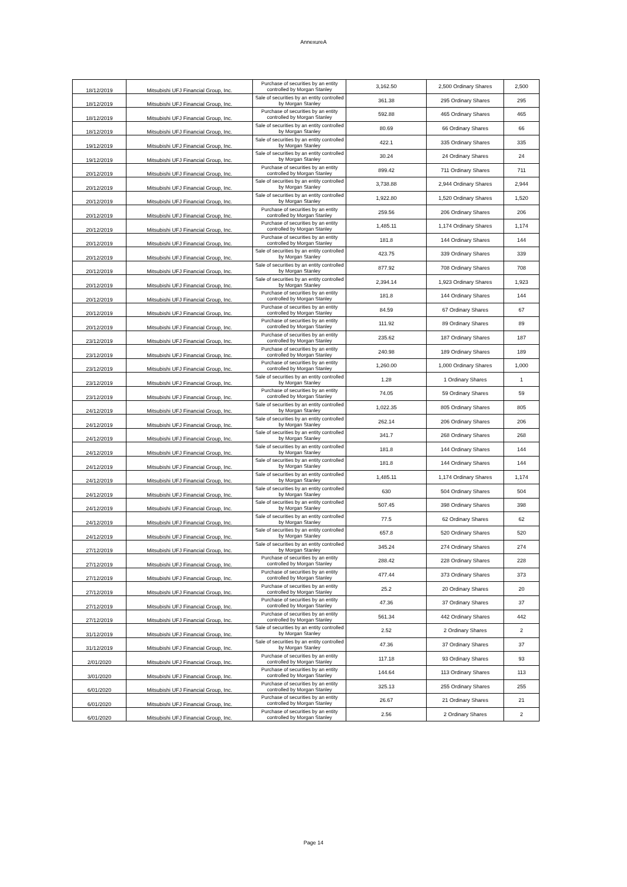AnnexureA
| 18/12/2019 | Mitsubishi UFJ Financial Group, Inc. | Purchase of securities by an entity controlled by Morgan Stanley | 3,162.50 | 2,500 Ordinary Shares | 2,500 |
| 18/12/2019 | Mitsubishi UFJ Financial Group, Inc. | Sale of securities by an entity controlled by Morgan Stanley | 361.38 | 295 Ordinary Shares | 295 |
| 18/12/2019 | Mitsubishi UFJ Financial Group, Inc. | Purchase of securities by an entity controlled by Morgan Stanley | 592.88 | 465 Ordinary Shares | 465 |
| 18/12/2019 | Mitsubishi UFJ Financial Group, Inc. | Sale of securities by an entity controlled by Morgan Stanley | 80.69 | 66 Ordinary Shares | 66 |
| 19/12/2019 | Mitsubishi UFJ Financial Group, Inc. | Sale of securities by an entity controlled by Morgan Stanley | 422.1 | 335 Ordinary Shares | 335 |
| 19/12/2019 | Mitsubishi UFJ Financial Group, Inc. | Sale of securities by an entity controlled by Morgan Stanley | 30.24 | 24 Ordinary Shares | 24 |
| 20/12/2019 | Mitsubishi UFJ Financial Group, Inc. | Purchase of securities by an entity controlled by Morgan Stanley | 899.42 | 711 Ordinary Shares | 711 |
| 20/12/2019 | Mitsubishi UFJ Financial Group, Inc. | Sale of securities by an entity controlled by Morgan Stanley | 3,738.88 | 2,944 Ordinary Shares | 2,944 |
| 20/12/2019 | Mitsubishi UFJ Financial Group, Inc. | Sale of securities by an entity controlled by Morgan Stanley | 1,922.80 | 1,520 Ordinary Shares | 1,520 |
| 20/12/2019 | Mitsubishi UFJ Financial Group, Inc. | Purchase of securities by an entity controlled by Morgan Stanley | 259.56 | 206 Ordinary Shares | 206 |
| 20/12/2019 | Mitsubishi UFJ Financial Group, Inc. | Purchase of securities by an entity controlled by Morgan Stanley | 1,485.11 | 1,174 Ordinary Shares | 1,174 |
| 20/12/2019 | Mitsubishi UFJ Financial Group, Inc. | Purchase of securities by an entity controlled by Morgan Stanley | 181.8 | 144 Ordinary Shares | 144 |
| 20/12/2019 | Mitsubishi UFJ Financial Group, Inc. | Sale of securities by an entity controlled by Morgan Stanley | 423.75 | 339 Ordinary Shares | 339 |
| 20/12/2019 | Mitsubishi UFJ Financial Group, Inc. | Sale of securities by an entity controlled by Morgan Stanley | 877.92 | 708 Ordinary Shares | 708 |
| 20/12/2019 | Mitsubishi UFJ Financial Group, Inc. | Sale of securities by an entity controlled by Morgan Stanley | 2,394.14 | 1,923 Ordinary Shares | 1,923 |
| 20/12/2019 | Mitsubishi UFJ Financial Group, Inc. | Purchase of securities by an entity controlled by Morgan Stanley | 181.8 | 144 Ordinary Shares | 144 |
| 20/12/2019 | Mitsubishi UFJ Financial Group, Inc. | Purchase of securities by an entity controlled by Morgan Stanley | 84.59 | 67 Ordinary Shares | 67 |
| 20/12/2019 | Mitsubishi UFJ Financial Group, Inc. | Purchase of securities by an entity controlled by Morgan Stanley | 111.92 | 89 Ordinary Shares | 89 |
| 23/12/2019 | Mitsubishi UFJ Financial Group, Inc. | Purchase of securities by an entity controlled by Morgan Stanley | 235.62 | 187 Ordinary Shares | 187 |
| 23/12/2019 | Mitsubishi UFJ Financial Group, Inc. | Purchase of securities by an entity controlled by Morgan Stanley | 240.98 | 189 Ordinary Shares | 189 |
| 23/12/2019 | Mitsubishi UFJ Financial Group, Inc. | Purchase of securities by an entity controlled by Morgan Stanley | 1,260.00 | 1,000 Ordinary Shares | 1,000 |
| 23/12/2019 | Mitsubishi UFJ Financial Group, Inc. | Sale of securities by an entity controlled by Morgan Stanley | 1.28 | 1 Ordinary Shares | 1 |
| 23/12/2019 | Mitsubishi UFJ Financial Group, Inc. | Purchase of securities by an entity controlled by Morgan Stanley | 74.05 | 59 Ordinary Shares | 59 |
| 24/12/2019 | Mitsubishi UFJ Financial Group, Inc. | Sale of securities by an entity controlled by Morgan Stanley | 1,022.35 | 805 Ordinary Shares | 805 |
| 24/12/2019 | Mitsubishi UFJ Financial Group, Inc. | Sale of securities by an entity controlled by Morgan Stanley | 262.14 | 206 Ordinary Shares | 206 |
| 24/12/2019 | Mitsubishi UFJ Financial Group, Inc. | Sale of securities by an entity controlled by Morgan Stanley | 341.7 | 268 Ordinary Shares | 268 |
| 24/12/2019 | Mitsubishi UFJ Financial Group, Inc. | Sale of securities by an entity controlled by Morgan Stanley | 181.8 | 144 Ordinary Shares | 144 |
| 24/12/2019 | Mitsubishi UFJ Financial Group, Inc. | Sale of securities by an entity controlled by Morgan Stanley | 181.8 | 144 Ordinary Shares | 144 |
| 24/12/2019 | Mitsubishi UFJ Financial Group, Inc. | Sale of securities by an entity controlled by Morgan Stanley | 1,485.11 | 1,174 Ordinary Shares | 1,174 |
| 24/12/2019 | Mitsubishi UFJ Financial Group, Inc. | Sale of securities by an entity controlled by Morgan Stanley | 630 | 504 Ordinary Shares | 504 |
| 24/12/2019 | Mitsubishi UFJ Financial Group, Inc. | Sale of securities by an entity controlled by Morgan Stanley | 507.45 | 398 Ordinary Shares | 398 |
| 24/12/2019 | Mitsubishi UFJ Financial Group, Inc. | Sale of securities by an entity controlled by Morgan Stanley | 77.5 | 62 Ordinary Shares | 62 |
| 24/12/2019 | Mitsubishi UFJ Financial Group, Inc. | Sale of securities by an entity controlled by Morgan Stanley | 657.8 | 520 Ordinary Shares | 520 |
| 27/12/2019 | Mitsubishi UFJ Financial Group, Inc. | Sale of securities by an entity controlled by Morgan Stanley | 345.24 | 274 Ordinary Shares | 274 |
| 27/12/2019 | Mitsubishi UFJ Financial Group, Inc. | Purchase of securities by an entity controlled by Morgan Stanley | 288.42 | 228 Ordinary Shares | 228 |
| 27/12/2019 | Mitsubishi UFJ Financial Group, Inc. | Purchase of securities by an entity controlled by Morgan Stanley | 477.44 | 373 Ordinary Shares | 373 |
| 27/12/2019 | Mitsubishi UFJ Financial Group, Inc. | Purchase of securities by an entity controlled by Morgan Stanley | 25.2 | 20 Ordinary Shares | 20 |
| 27/12/2019 | Mitsubishi UFJ Financial Group, Inc. | Purchase of securities by an entity controlled by Morgan Stanley | 47.36 | 37 Ordinary Shares | 37 |
| 27/12/2019 | Mitsubishi UFJ Financial Group, Inc. | Purchase of securities by an entity controlled by Morgan Stanley | 561.34 | 442 Ordinary Shares | 442 |
| 31/12/2019 | Mitsubishi UFJ Financial Group, Inc. | Sale of securities by an entity controlled by Morgan Stanley | 2.52 | 2 Ordinary Shares | 2 |
| 31/12/2019 | Mitsubishi UFJ Financial Group, Inc. | Sale of securities by an entity controlled by Morgan Stanley | 47.36 | 37 Ordinary Shares | 37 |
| 2/01/2020 | Mitsubishi UFJ Financial Group, Inc. | Purchase of securities by an entity controlled by Morgan Stanley | 117.18 | 93 Ordinary Shares | 93 |
| 3/01/2020 | Mitsubishi UFJ Financial Group, Inc. | Purchase of securities by an entity controlled by Morgan Stanley | 144.64 | 113 Ordinary Shares | 113 |
| 6/01/2020 | Mitsubishi UFJ Financial Group, Inc. | Purchase of securities by an entity controlled by Morgan Stanley | 325.13 | 255 Ordinary Shares | 255 |
| 6/01/2020 | Mitsubishi UFJ Financial Group, Inc. | Purchase of securities by an entity controlled by Morgan Stanley | 26.67 | 21 Ordinary Shares | 21 |
| 6/01/2020 | Mitsubishi UFJ Financial Group, Inc. | Purchase of securities by an entity controlled by Morgan Stanley | 2.56 | 2 Ordinary Shares | 2 |
Page 14